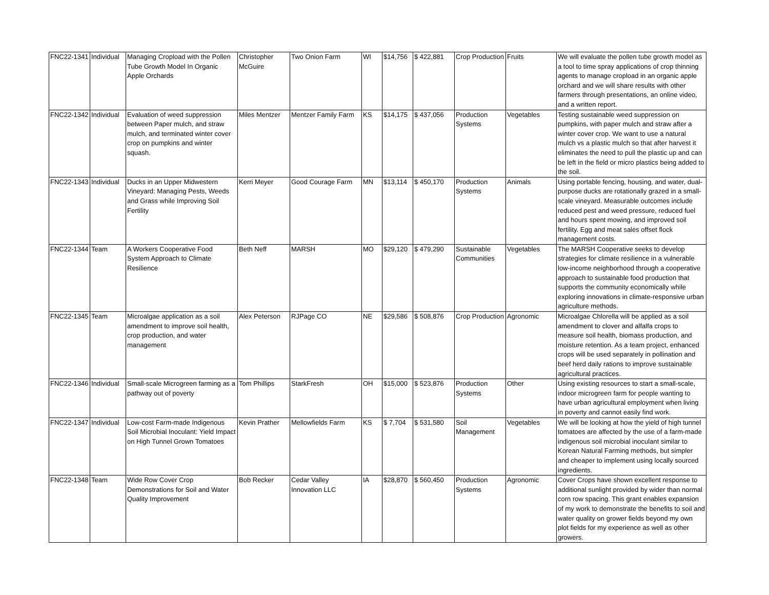| FNC22-1341 | Individual | Managing Cropload with the Pollen Tube Growth Model In Organic Apple Orchards | Christopher McGuire | Two Onion Farm | WI | $14,756 | $ 422,881 | Crop Production | Fruits | We will evaluate the pollen tube growth model as a tool to time spray applications of crop thinning agents to manage cropload in an organic apple orchard and we will share results with other farmers through presentations, an online video, and a written report. |
| FNC22-1342 | Individual | Evaluation of weed suppression between Paper mulch, and straw mulch, and terminated winter cover crop on pumpkins and winter squash. | Miles Mentzer | Mentzer Family Farm | KS | $14,175 | $ 437,056 | Production Systems | Vegetables | Testing sustainable weed suppression on pumpkins, with paper mulch and straw after a winter cover crop. We want to use a natural mulch vs a plastic mulch so that after harvest it eliminates the need to pull the plastic up and can be left in the field or micro plastics being added to the soil. |
| FNC22-1343 | Individual | Ducks in an Upper Midwestern Vineyard: Managing Pests, Weeds and Grass while Improving Soil Fertility | Kerri Meyer | Good Courage Farm | MN | $13,114 | $ 450,170 | Production Systems | Animals | Using portable fencing, housing, and water, dual-purpose ducks are rotationally grazed in a small-scale vineyard. Measurable outcomes include reduced pest and weed pressure, reduced fuel and hours spent mowing, and improved soil fertility. Egg and meat sales offset flock management costs. |
| FNC22-1344 | Team | A Workers Cooperative Food System Approach to Climate Resilience | Beth Neff | MARSH | MO | $29,120 | $ 479,290 | Sustainable Communities | Vegetables | The MARSH Cooperative seeks to develop strategies for climate resilience in a vulnerable low-income neighborhood through a cooperative approach to sustainable food production that supports the community economically while exploring innovations in climate-responsive urban agriculture methods. |
| FNC22-1345 | Team | Microalgae application as a soil amendment to improve soil health, crop production, and water management | Alex Peterson | RJPage CO | NE | $29,586 | $ 508,876 | Crop Production | Agronomic | Microalgae Chlorella will be applied as a soil amendment to clover and alfalfa crops to measure soil health, biomass production, and moisture retention. As a team project, enhanced crops will be used separately in pollination and beef herd daily rations to improve sustainable agricultural practices. |
| FNC22-1346 | Individual | Small-scale Microgreen farming as a pathway out of poverty | Tom Phillips | StarkFresh | OH | $15,000 | $ 523,876 | Production Systems | Other | Using existing resources to start a small-scale, indoor microgreen farm for people wanting to have urban agricultural employment when living in poverty and cannot easily find work. |
| FNC22-1347 | Individual | Low-cost Farm-made Indigenous Soil Microbial Inoculant: Yield Impact on High Tunnel Grown Tomatoes | Kevin Prather | Mellowfields Farm | KS | $ 7,704 | $ 531,580 | Soil Management | Vegetables | We will be looking at how the yield of high tunnel tomatoes are affected by the use of a farm-made indigenous soil microbial inoculant similar to Korean Natural Farming methods, but simpler and cheaper to implement using locally sourced ingredients. |
| FNC22-1348 | Team | Wide Row Cover Crop Demonstrations for Soil and Water Quality Improvement | Bob Recker | Cedar Valley Innovation LLC | IA | $28,870 | $ 560,450 | Production Systems | Agronomic | Cover Crops have shown excellent response to additional sunlight provided by wider than normal corn row spacing. This grant enables expansion of my work to demonstrate the benefits to soil and water quality on grower fields beyond my own plot fields for my experience as well as other growers. |